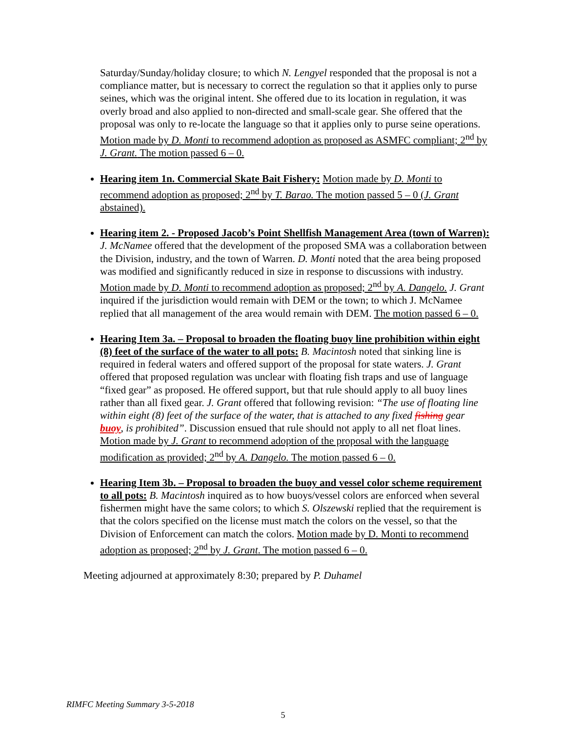Saturday/Sunday/holiday closure; to which N. Lengyel responded that the proposal is not a compliance matter, but is necessary to correct the regulation so that it applies only to purse seines, which was the original intent. She offered due to its location in regulation, it was overly broad and also applied to non-directed and small-scale gear. She offered that the proposal was only to re-locate the language so that it applies only to purse seine operations. Motion made by D. Monti to recommend adoption as proposed as ASMFC compliant; 2<sup>nd</sup> by J. Grant. The motion passed 6 – 0.
Hearing item 1n. Commercial Skate Bait Fishery: Motion made by D. Monti to recommend adoption as proposed; 2<sup>nd</sup> by T. Barao. The motion passed 5 – 0 (J. Grant abstained).
Hearing item 2. - Proposed Jacob’s Point Shellfish Management Area (town of Warren): J. McNamee offered that the development of the proposed SMA was a collaboration between the Division, industry, and the town of Warren. D. Monti noted that the area being proposed was modified and significantly reduced in size in response to discussions with industry. Motion made by D. Monti to recommend adoption as proposed; 2<sup>nd</sup> by A. Dangelo. J. Grant inquired if the jurisdiction would remain with DEM or the town; to which J. McNamee replied that all management of the area would remain with DEM. The motion passed 6 – 0.
Hearing Item 3a. – Proposal to broaden the floating buoy line prohibition within eight (8) feet of the surface of the water to all pots: B. Macintosh noted that sinking line is required in federal waters and offered support of the proposal for state waters. J. Grant offered that proposed regulation was unclear with floating fish traps and use of language “fixed gear” as proposed. He offered support, but that rule should apply to all buoy lines rather than all fixed gear. J. Grant offered that following revision: “The use of floating line within eight (8) feet of the surface of the water, that is attached to any fixed fishing gear buoy, is prohibited”. Discussion ensued that rule should not apply to all net float lines. Motion made by J. Grant to recommend adoption of the proposal with the language modification as provided; 2<sup>nd</sup> by A. Dangelo. The motion passed 6 – 0.
Hearing Item 3b. – Proposal to broaden the buoy and vessel color scheme requirement to all pots: B. Macintosh inquired as to how buoys/vessel colors are enforced when several fishermen might have the same colors; to which S. Olszewski replied that the requirement is that the colors specified on the license must match the colors on the vessel, so that the Division of Enforcement can match the colors. Motion made by D. Monti to recommend adoption as proposed; 2<sup>nd</sup> by J. Grant. The motion passed 6 – 0.
Meeting adjourned at approximately 8:30; prepared by P. Duhamel
RIMFC Meeting Summary 3-5-2018
5